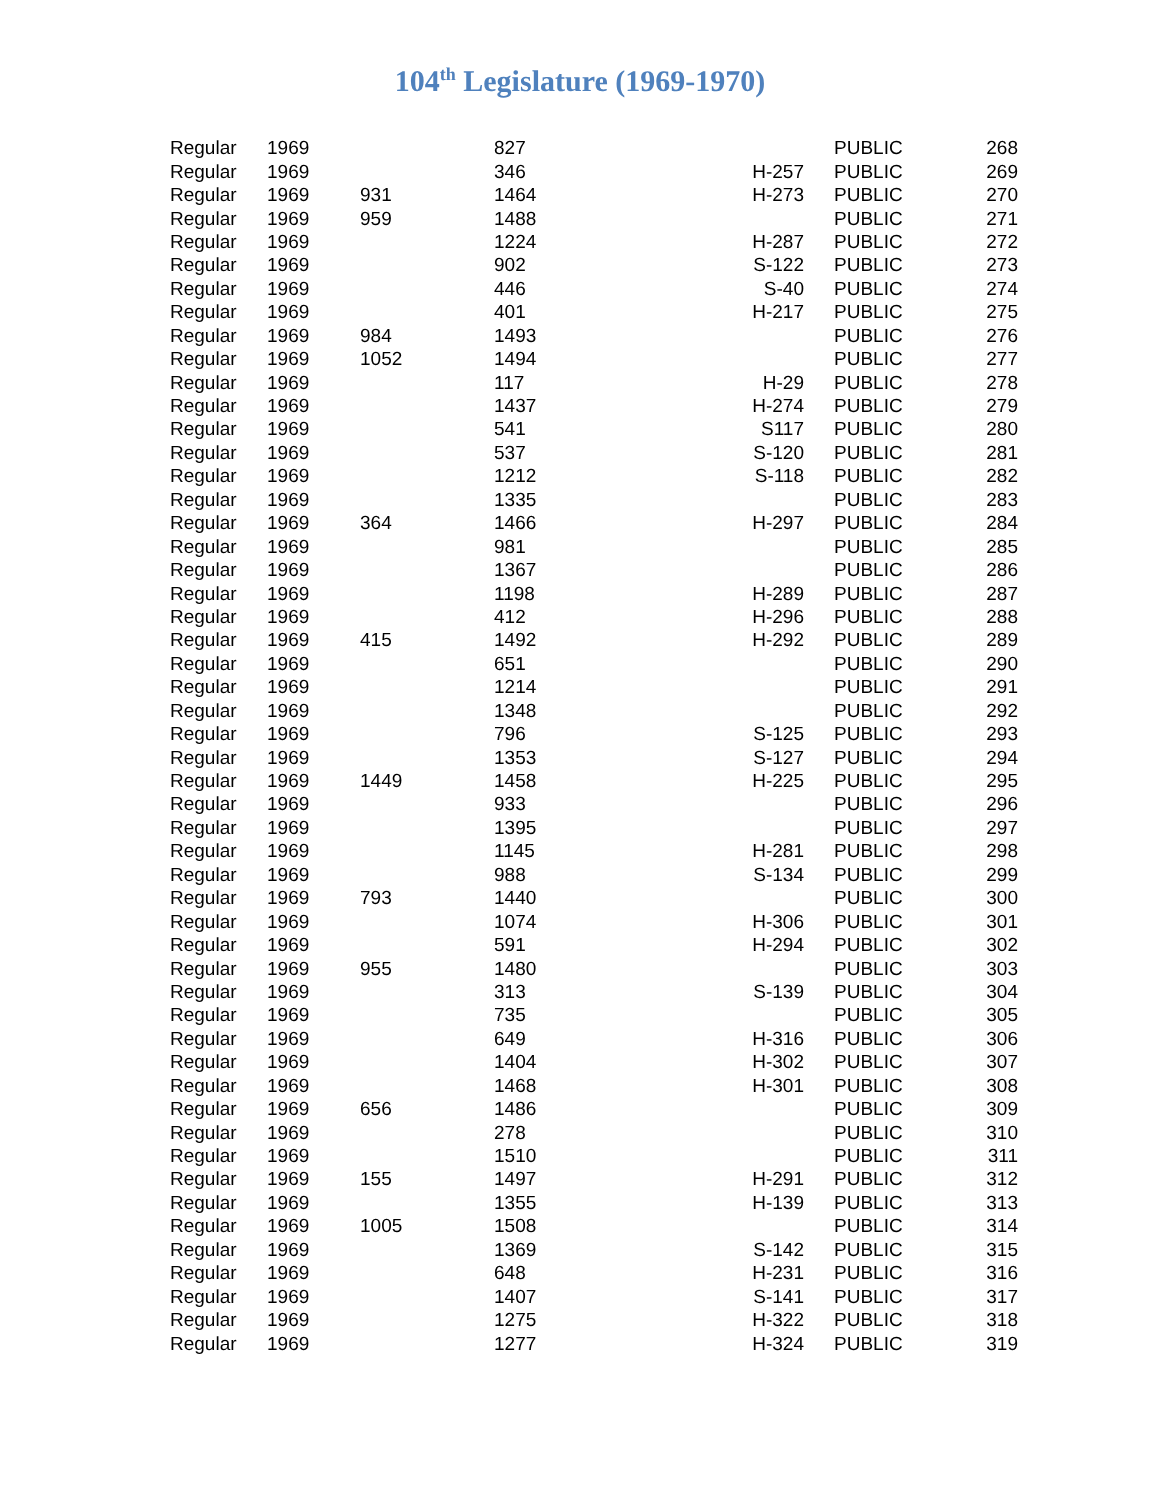104<sup>th</sup> Legislature (1969-1970)
| Regular | 1969 | | 827 | | | PUBLIC | 268 |
| Regular | 1969 | | 346 | H-257 | | PUBLIC | 269 |
| Regular | 1969 | 931 | 1464 | H-273 | | PUBLIC | 270 |
| Regular | 1969 | 959 | 1488 | | | PUBLIC | 271 |
| Regular | 1969 | | 1224 | H-287 | | PUBLIC | 272 |
| Regular | 1969 | | 902 | S-122 | | PUBLIC | 273 |
| Regular | 1969 | | 446 | S-40 | | PUBLIC | 274 |
| Regular | 1969 | | 401 | H-217 | | PUBLIC | 275 |
| Regular | 1969 | 984 | 1493 | | | PUBLIC | 276 |
| Regular | 1969 | 1052 | 1494 | | | PUBLIC | 277 |
| Regular | 1969 | | 117 | H-29 | | PUBLIC | 278 |
| Regular | 1969 | | 1437 | H-274 | | PUBLIC | 279 |
| Regular | 1969 | | 541 | S117 | | PUBLIC | 280 |
| Regular | 1969 | | 537 | S-120 | | PUBLIC | 281 |
| Regular | 1969 | | 1212 | S-118 | | PUBLIC | 282 |
| Regular | 1969 | | 1335 | | | PUBLIC | 283 |
| Regular | 1969 | 364 | 1466 | H-297 | | PUBLIC | 284 |
| Regular | 1969 | | 981 | | | PUBLIC | 285 |
| Regular | 1969 | | 1367 | | | PUBLIC | 286 |
| Regular | 1969 | | 1198 | H-289 | | PUBLIC | 287 |
| Regular | 1969 | | 412 | H-296 | | PUBLIC | 288 |
| Regular | 1969 | 415 | 1492 | H-292 | | PUBLIC | 289 |
| Regular | 1969 | | 651 | | | PUBLIC | 290 |
| Regular | 1969 | | 1214 | | | PUBLIC | 291 |
| Regular | 1969 | | 1348 | | | PUBLIC | 292 |
| Regular | 1969 | | 796 | S-125 | | PUBLIC | 293 |
| Regular | 1969 | | 1353 | S-127 | | PUBLIC | 294 |
| Regular | 1969 | 1449 | 1458 | H-225 | | PUBLIC | 295 |
| Regular | 1969 | | 933 | | | PUBLIC | 296 |
| Regular | 1969 | | 1395 | | | PUBLIC | 297 |
| Regular | 1969 | | 1145 | H-281 | | PUBLIC | 298 |
| Regular | 1969 | | 988 | S-134 | | PUBLIC | 299 |
| Regular | 1969 | 793 | 1440 | | | PUBLIC | 300 |
| Regular | 1969 | | 1074 | H-306 | | PUBLIC | 301 |
| Regular | 1969 | | 591 | H-294 | | PUBLIC | 302 |
| Regular | 1969 | 955 | 1480 | | | PUBLIC | 303 |
| Regular | 1969 | | 313 | S-139 | | PUBLIC | 304 |
| Regular | 1969 | | 735 | | | PUBLIC | 305 |
| Regular | 1969 | | 649 | H-316 | | PUBLIC | 306 |
| Regular | 1969 | | 1404 | H-302 | | PUBLIC | 307 |
| Regular | 1969 | | 1468 | H-301 | | PUBLIC | 308 |
| Regular | 1969 | 656 | 1486 | | | PUBLIC | 309 |
| Regular | 1969 | | 278 | | | PUBLIC | 310 |
| Regular | 1969 | | 1510 | | | PUBLIC | 311 |
| Regular | 1969 | 155 | 1497 | H-291 | | PUBLIC | 312 |
| Regular | 1969 | | 1355 | H-139 | | PUBLIC | 313 |
| Regular | 1969 | 1005 | 1508 | | | PUBLIC | 314 |
| Regular | 1969 | | 1369 | S-142 | | PUBLIC | 315 |
| Regular | 1969 | | 648 | H-231 | | PUBLIC | 316 |
| Regular | 1969 | | 1407 | S-141 | | PUBLIC | 317 |
| Regular | 1969 | | 1275 | H-322 | | PUBLIC | 318 |
| Regular | 1969 | | 1277 | H-324 | | PUBLIC | 319 |